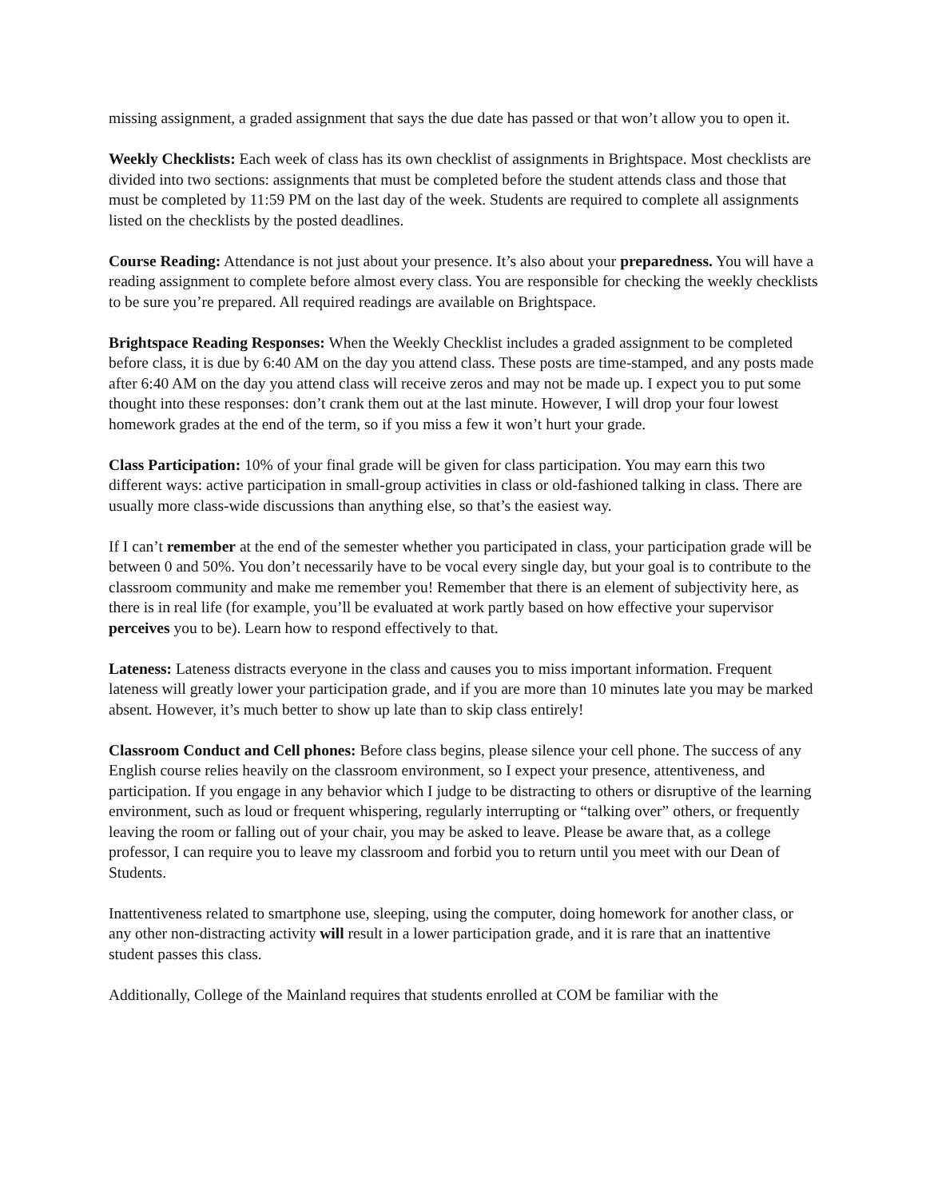missing assignment, a graded assignment that says the due date has passed or that won’t allow you to open it.
Weekly Checklists: Each week of class has its own checklist of assignments in Brightspace. Most checklists are divided into two sections: assignments that must be completed before the student attends class and those that must be completed by 11:59 PM on the last day of the week. Students are required to complete all assignments listed on the checklists by the posted deadlines.
Course Reading: Attendance is not just about your presence. It’s also about your preparedness. You will have a reading assignment to complete before almost every class. You are responsible for checking the weekly checklists to be sure you’re prepared. All required readings are available on Brightspace.
Brightspace Reading Responses: When the Weekly Checklist includes a graded assignment to be completed before class, it is due by 6:40 AM on the day you attend class. These posts are time-stamped, and any posts made after 6:40 AM on the day you attend class will receive zeros and may not be made up. I expect you to put some thought into these responses: don’t crank them out at the last minute. However, I will drop your four lowest homework grades at the end of the term, so if you miss a few it won’t hurt your grade.
Class Participation: 10% of your final grade will be given for class participation. You may earn this two different ways: active participation in small-group activities in class or old-fashioned talking in class. There are usually more class-wide discussions than anything else, so that’s the easiest way.
If I can’t remember at the end of the semester whether you participated in class, your participation grade will be between 0 and 50%. You don’t necessarily have to be vocal every single day, but your goal is to contribute to the classroom community and make me remember you! Remember that there is an element of subjectivity here, as there is in real life (for example, you’ll be evaluated at work partly based on how effective your supervisor perceives you to be). Learn how to respond effectively to that.
Lateness: Lateness distracts everyone in the class and causes you to miss important information. Frequent lateness will greatly lower your participation grade, and if you are more than 10 minutes late you may be marked absent. However, it’s much better to show up late than to skip class entirely!
Classroom Conduct and Cell phones: Before class begins, please silence your cell phone. The success of any English course relies heavily on the classroom environment, so I expect your presence, attentiveness, and participation. If you engage in any behavior which I judge to be distracting to others or disruptive of the learning environment, such as loud or frequent whispering, regularly interrupting or “talking over” others, or frequently leaving the room or falling out of your chair, you may be asked to leave. Please be aware that, as a college professor, I can require you to leave my classroom and forbid you to return until you meet with our Dean of Students.
Inattentiveness related to smartphone use, sleeping, using the computer, doing homework for another class, or any other non-distracting activity will result in a lower participation grade, and it is rare that an inattentive student passes this class.
Additionally, College of the Mainland requires that students enrolled at COM be familiar with the